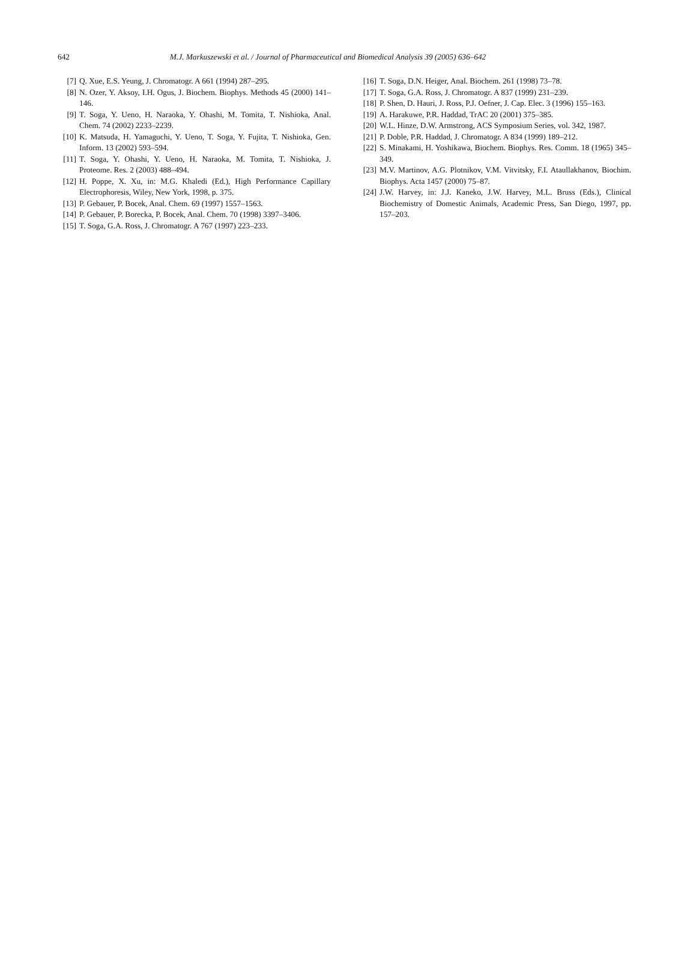642
M.J. Markuszewski et al. / Journal of Pharmaceutical and Biomedical Analysis 39 (2005) 636–642
[7] Q. Xue, E.S. Yeung, J. Chromatogr. A 661 (1994) 287–295.
[8] N. Ozer, Y. Aksoy, I.H. Ogus, J. Biochem. Biophys. Methods 45 (2000) 141–146.
[9] T. Soga, Y. Ueno, H. Naraoka, Y. Ohashi, M. Tomita, T. Nishioka, Anal. Chem. 74 (2002) 2233–2239.
[10] K. Matsuda, H. Yamaguchi, Y. Ueno, T. Soga, Y. Fujita, T. Nishioka, Gen. Inform. 13 (2002) 593–594.
[11] T. Soga, Y. Ohashi, Y. Ueno, H. Naraoka, M. Tomita, T. Nishioka, J. Proteome. Res. 2 (2003) 488–494.
[12] H. Poppe, X. Xu, in: M.G. Khaledi (Ed.), High Performance Capillary Electrophoresis, Wiley, New York, 1998, p. 375.
[13] P. Gebauer, P. Bocek, Anal. Chem. 69 (1997) 1557–1563.
[14] P. Gebauer, P. Borecka, P. Bocek, Anal. Chem. 70 (1998) 3397–3406.
[15] T. Soga, G.A. Ross, J. Chromatogr. A 767 (1997) 223–233.
[16] T. Soga, D.N. Heiger, Anal. Biochem. 261 (1998) 73–78.
[17] T. Soga, G.A. Ross, J. Chromatogr. A 837 (1999) 231–239.
[18] P. Shen, D. Hauri, J. Ross, P.J. Oefner, J. Cap. Elec. 3 (1996) 155–163.
[19] A. Harakuwe, P.R. Haddad, TrAC 20 (2001) 375–385.
[20] W.L. Hinze, D.W. Armstrong, ACS Symposium Series, vol. 342, 1987.
[21] P. Doble, P.R. Haddad, J. Chromatogr. A 834 (1999) 189–212.
[22] S. Minakami, H. Yoshikawa, Biochem. Biophys. Res. Comm. 18 (1965) 345–349.
[23] M.V. Martinov, A.G. Plotnikov, V.M. Vitvitsky, F.I. Ataullakhanov, Biochim. Biophys. Acta 1457 (2000) 75–87.
[24] J.W. Harvey, in: J.J. Kaneko, J.W. Harvey, M.L. Bruss (Eds.), Clinical Biochemistry of Domestic Animals, Academic Press, San Diego, 1997, pp. 157–203.